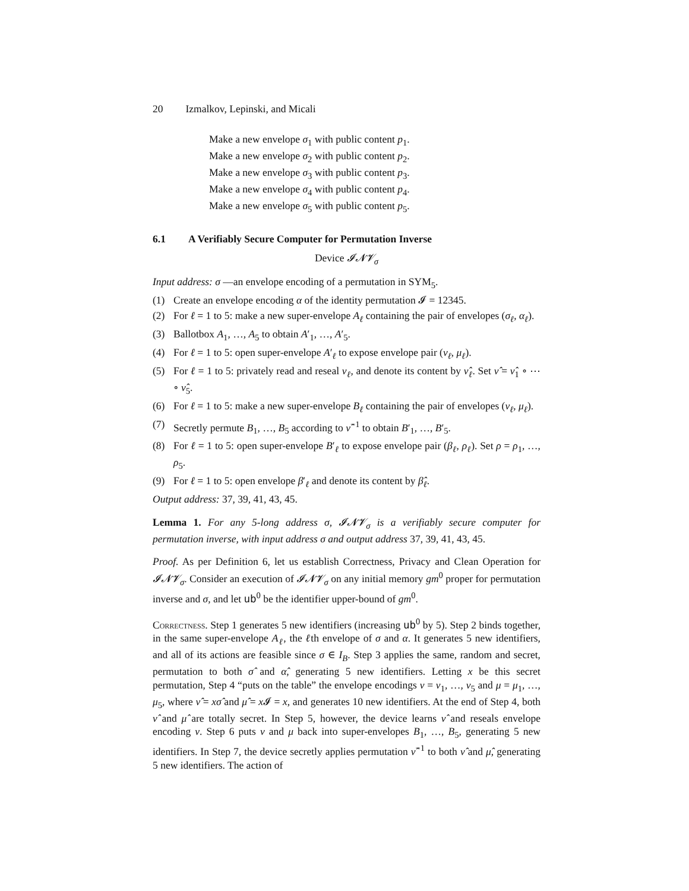20 Izmalkov, Lepinski, and Micali
Make a new envelope σ<sub>1</sub> with public content p<sub>1</sub>.
Make a new envelope σ<sub>2</sub> with public content p<sub>2</sub>.
Make a new envelope σ<sub>3</sub> with public content p<sub>3</sub>.
Make a new envelope σ<sub>4</sub> with public content p<sub>4</sub>.
Make a new envelope σ<sub>5</sub> with public content p<sub>5</sub>.
6.1 A Verifiably Secure Computer for Permutation Inverse
Device 𝓘𝓝𝓥<sub>σ</sub>
Input address: σ —an envelope encoding of a permutation in SYM<sub>5</sub>.
(1) Create an envelope encoding α of the identity permutation 𝓘 = 12345.
(2) For ℓ = 1 to 5: make a new super-envelope A<sub>ℓ</sub> containing the pair of envelopes (σ<sub>ℓ</sub>, α<sub>ℓ</sub>).
(3) Ballotbox A<sub>1</sub>, …, A<sub>5</sub> to obtain A′<sub>1</sub>, …, A′<sub>5</sub>.
(4) For ℓ = 1 to 5: open super-envelope A′<sub>ℓ</sub> to expose envelope pair (ν<sub>ℓ</sub>, μ<sub>ℓ</sub>).
(5) For ℓ = 1 to 5: privately read and reseal ν<sub>ℓ</sub>, and denote its content by ν̂<sub>ℓ</sub>. Set ν̂ = ν̂<sub>1</sub> ∘ ⋯ ∘ ν̂<sub>5</sub>.
(6) For ℓ = 1 to 5: make a new super-envelope B<sub>ℓ</sub> containing the pair of envelopes (ν<sub>ℓ</sub>, μ<sub>ℓ</sub>).
(7) Secretly permute B<sub>1</sub>, …, B<sub>5</sub> according to ν̂<sup>−1</sup> to obtain B′<sub>1</sub>, …, B′<sub>5</sub>.
(8) For ℓ = 1 to 5: open super-envelope B′<sub>ℓ</sub> to expose envelope pair (β<sub>ℓ</sub>, ρ<sub>ℓ</sub>). Set ρ = ρ<sub>1</sub>, …, ρ<sub>5</sub>.
(9) For ℓ = 1 to 5: open envelope β′<sub>ℓ</sub> and denote its content by β̂<sub>ℓ</sub>.
Output address: 37, 39, 41, 43, 45.
Lemma 1. For any 5-long address σ, 𝓘𝓝𝓥<sub>σ</sub> is a verifiably secure computer for permutation inverse, with input address σ and output address 37, 39, 41, 43, 45.
Proof. As per Definition 6, let us establish Correctness, Privacy and Clean Operation for 𝓘𝓝𝓥<sub>σ</sub>. Consider an execution of 𝓘𝓝𝓥<sub>σ</sub> on any initial memory gm<sup>0</sup> proper for permutation inverse and σ, and let ub<sup>0</sup> be the identifier upper-bound of gm<sup>0</sup>.
Correctness. Step 1 generates 5 new identifiers (increasing ub<sup>0</sup> by 5). Step 2 binds together, in the same super-envelope A<sub>ℓ</sub>, the ℓth envelope of σ and α. It generates 5 new identifiers, and all of its actions are feasible since σ ∈ I<sub>B</sub>. Step 3 applies the same, random and secret, permutation to both σ̂ and α̂, generating 5 new identifiers. Letting x be this secret permutation, Step 4 “puts on the table” the envelope encodings ν = ν<sub>1</sub>, …, ν<sub>5</sub> and μ = μ<sub>1</sub>, …, μ<sub>5</sub>, where ν̂ = xσ̂ and μ̂ = x 𝓘 = x, and generates 10 new identifiers. At the end of Step 4, both ν̂ and μ̂ are totally secret. In Step 5, however, the device learns ν̂ and reseals envelope encoding ν. Step 6 puts ν and μ back into super-envelopes B<sub>1</sub>, …, B<sub>5</sub>, generating 5 new identifiers. In Step 7, the device secretly applies permutation ν̂<sup>−1</sup> to both ν̂ and μ̂, generating 5 new identifiers. The action of